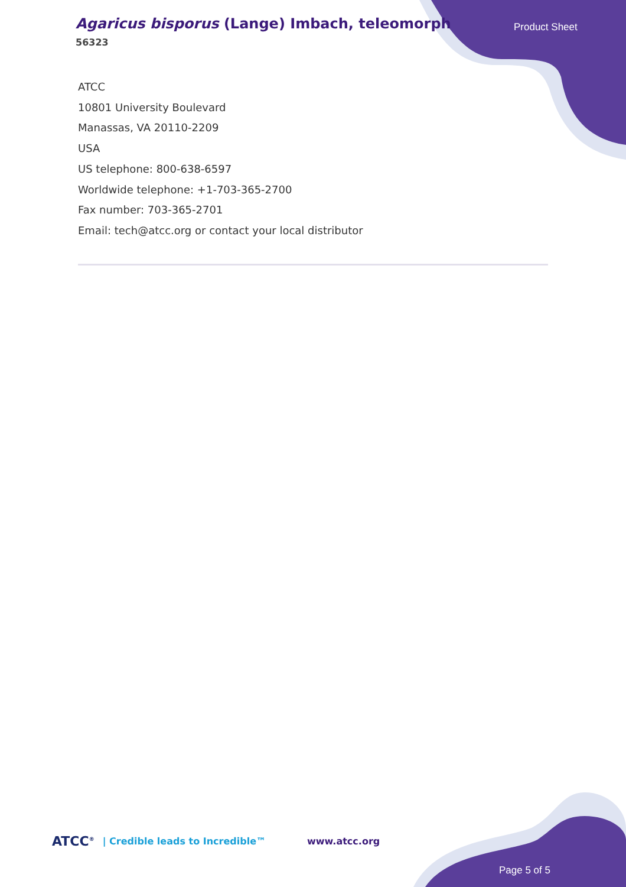Agaricus bisporus (Lange) Imbach, teleomorph
56323
Product Sheet
ATCC
10801 University Boulevard
Manassas, VA 20110-2209
USA
US telephone: 800-638-6597
Worldwide telephone: +1-703-365-2700
Fax number: 703-365-2701
Email: tech@atcc.org or contact your local distributor
ATCC<sup>®</sup> | Credible leads to Incredible™ www.atcc.org
Page 5 of 5